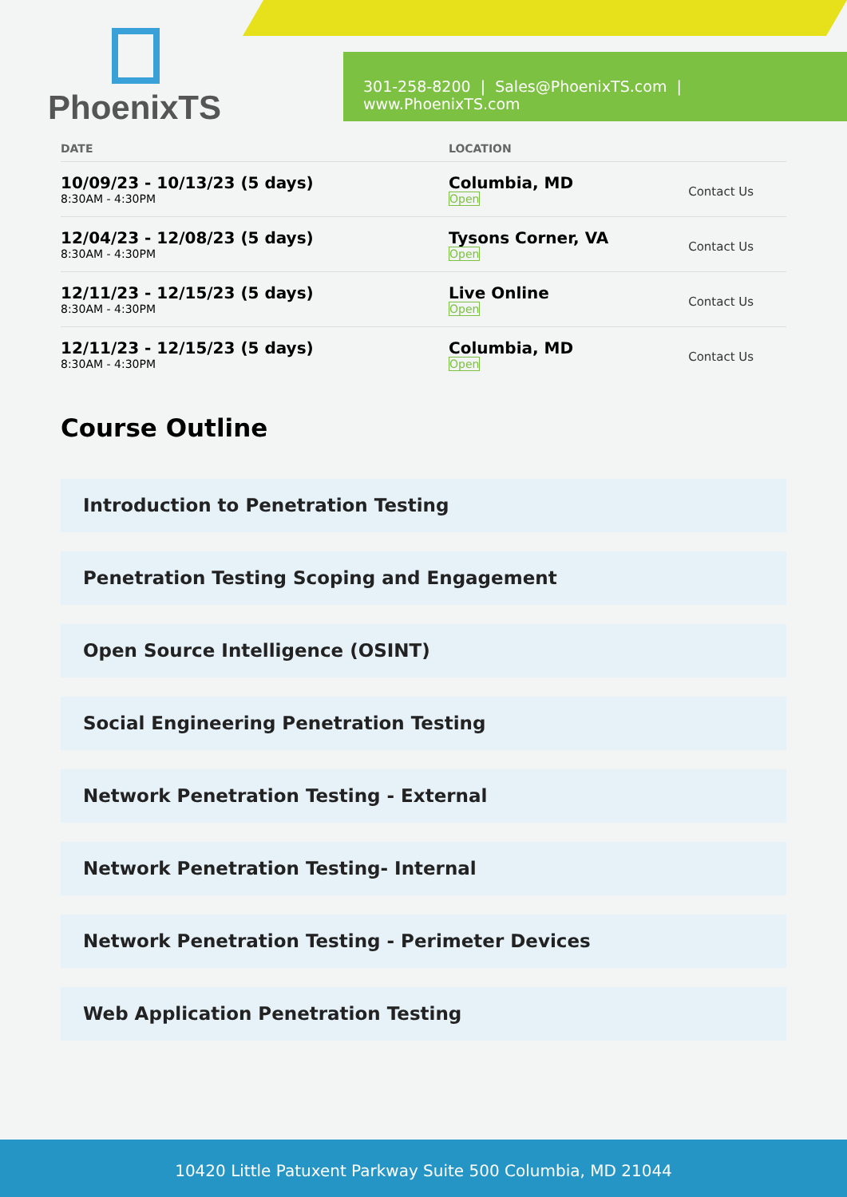PhoenixTS
301-258-8200 | Sales@PhoenixTS.com | www.PhoenixTS.com
| DATE | LOCATION | |
| --- | --- | --- |
| 10/09/23 - 10/13/23 (5 days) 8:30AM - 4:30PM | Columbia, MD Open | Contact Us |
| 12/04/23 - 12/08/23 (5 days) 8:30AM - 4:30PM | Tysons Corner, VA Open | Contact Us |
| 12/11/23 - 12/15/23 (5 days) 8:30AM - 4:30PM | Live Online Open | Contact Us |
| 12/11/23 - 12/15/23 (5 days) 8:30AM - 4:30PM | Columbia, MD Open | Contact Us |
Course Outline
Introduction to Penetration Testing
Penetration Testing Scoping and Engagement
Open Source Intelligence (OSINT)
Social Engineering Penetration Testing
Network Penetration Testing - External
Network Penetration Testing- Internal
Network Penetration Testing - Perimeter Devices
Web Application Penetration Testing
10420 Little Patuxent Parkway Suite 500 Columbia, MD 21044